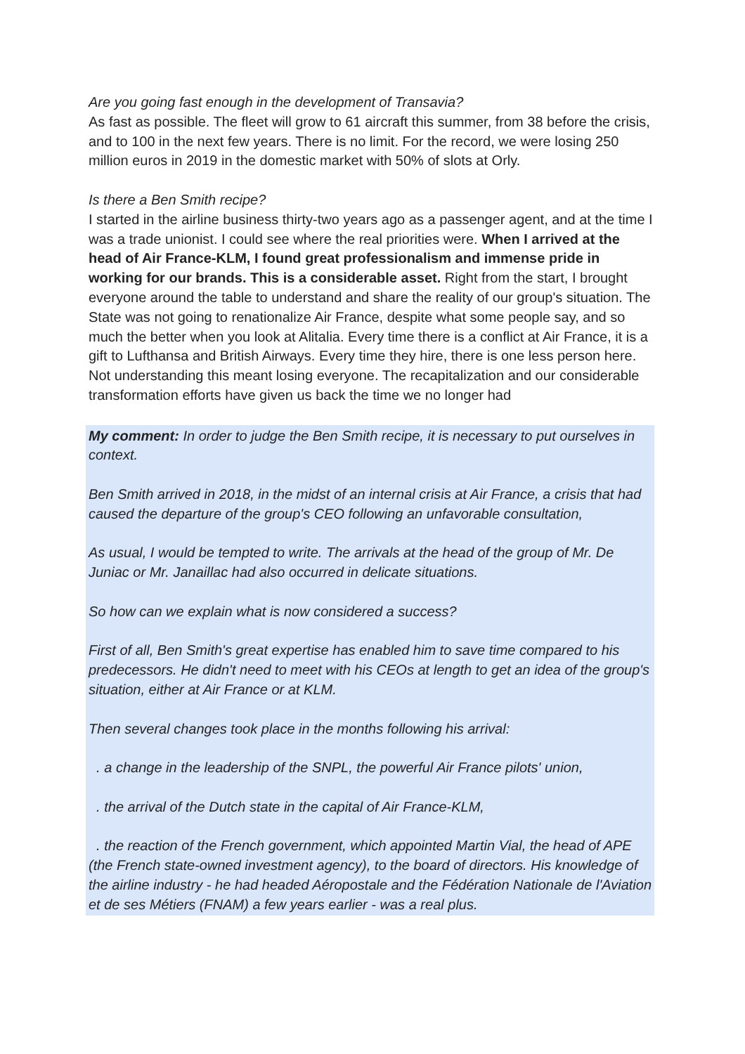Are you going fast enough in the development of Transavia?
As fast as possible. The fleet will grow to 61 aircraft this summer, from 38 before the crisis, and to 100 in the next few years. There is no limit. For the record, we were losing 250 million euros in 2019 in the domestic market with 50% of slots at Orly.
Is there a Ben Smith recipe?
I started in the airline business thirty-two years ago as a passenger agent, and at the time I was a trade unionist. I could see where the real priorities were. When I arrived at the head of Air France-KLM, I found great professionalism and immense pride in working for our brands. This is a considerable asset. Right from the start, I brought everyone around the table to understand and share the reality of our group's situation. The State was not going to renationalize Air France, despite what some people say, and so much the better when you look at Alitalia. Every time there is a conflict at Air France, it is a gift to Lufthansa and British Airways. Every time they hire, there is one less person here. Not understanding this meant losing everyone. The recapitalization and our considerable transformation efforts have given us back the time we no longer had
My comment: In order to judge the Ben Smith recipe, it is necessary to put ourselves in context.
Ben Smith arrived in 2018, in the midst of an internal crisis at Air France, a crisis that had caused the departure of the group's CEO following an unfavorable consultation,
As usual, I would be tempted to write. The arrivals at the head of the group of Mr. De Juniac or Mr. Janaillac had also occurred in delicate situations.
So how can we explain what is now considered a success?
First of all, Ben Smith's great expertise has enabled him to save time compared to his predecessors. He didn't need to meet with his CEOs at length to get an idea of the group's situation, either at Air France or at KLM.
Then several changes took place in the months following his arrival:
. a change in the leadership of the SNPL, the powerful Air France pilots' union,
. the arrival of the Dutch state in the capital of Air France-KLM,
. the reaction of the French government, which appointed Martin Vial, the head of APE (the French state-owned investment agency), to the board of directors. His knowledge of the airline industry - he had headed Aéropostale and the Fédération Nationale de l'Aviation et de ses Métiers (FNAM) a few years earlier - was a real plus.